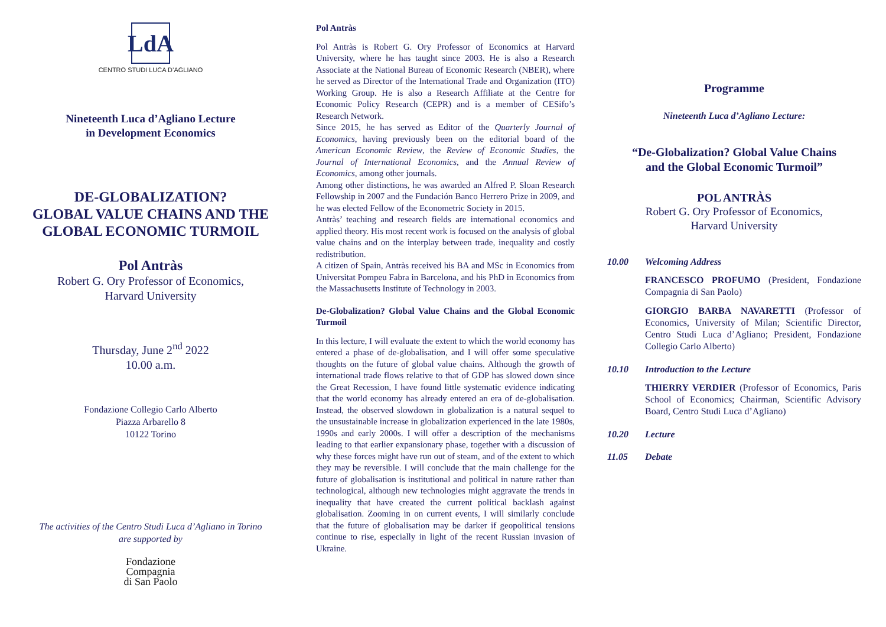LdA
CENTRO STUDI LUCA D’AGLIANO
Nineteenth Luca d’Agliano Lecture
in Development Economics
DE-GLOBALIZATION?
GLOBAL VALUE CHAINS AND THE
GLOBAL ECONOMIC TURMOIL
Pol Antràs
Robert G. Ory Professor of Economics,
Harvard University
Thursday, June 2<sup>nd</sup> 2022
10.00 a.m.
Fondazione Collegio Carlo Alberto
Piazza Arbarello 8
10122 Torino
The activities of the Centro Studi Luca d’Agliano in Torino
are supported by
Fondazione
Compagnia
di San Paolo
Pol Antràs
Pol Antràs is Robert G. Ory Professor of Economics at Harvard University, where he has taught since 2003. He is also a Research Associate at the National Bureau of Economic Research (NBER), where he served as Director of the International Trade and Organization (ITO) Working Group. He is also a Research Affiliate at the Centre for Economic Policy Research (CEPR) and is a member of CESifo’s Research Network.
Since 2015, he has served as Editor of the Quarterly Journal of Economics, having previously been on the editorial board of the American Economic Review, the Review of Economic Studies, the Journal of International Economics, and the Annual Review of Economics, among other journals.
Among other distinctions, he was awarded an Alfred P. Sloan Research Fellowship in 2007 and the Fundación Banco Herrero Prize in 2009, and he was elected Fellow of the Econometric Society in 2015.
Antràs’ teaching and research fields are international economics and applied theory. His most recent work is focused on the analysis of global value chains and on the interplay between trade, inequality and costly redistribution.
A citizen of Spain, Antràs received his BA and MSc in Economics from Universitat Pompeu Fabra in Barcelona, and his PhD in Economics from the Massachusetts Institute of Technology in 2003.
De-Globalization? Global Value Chains and the Global Economic Turmoil
In this lecture, I will evaluate the extent to which the world economy has entered a phase of de-globalisation, and I will offer some speculative thoughts on the future of global value chains. Although the growth of international trade flows relative to that of GDP has slowed down since the Great Recession, I have found little systematic evidence indicating that the world economy has already entered an era of de-globalisation. Instead, the observed slowdown in globalization is a natural sequel to the unsustainable increase in globalization experienced in the late 1980s, 1990s and early 2000s. I will offer a description of the mechanisms leading to that earlier expansionary phase, together with a discussion of why these forces might have run out of steam, and of the extent to which they may be reversible. I will conclude that the main challenge for the future of globalisation is institutional and political in nature rather than technological, although new technologies might aggravate the trends in inequality that have created the current political backlash against globalisation. Zooming in on current events, I will similarly conclude that the future of globalisation may be darker if geopolitical tensions continue to rise, especially in light of the recent Russian invasion of Ukraine.
Programme
Nineteenth Luca d’Agliano Lecture:
“De-Globalization? Global Value Chains
and the Global Economic Turmoil”
POL ANTRÀS
Robert G. Ory Professor of Economics,
Harvard University
10.00 Welcoming Address
FRANCESCO PROFUMO (President, Fondazione Compagnia di San Paolo)
GIORGIO BARBA NAVARETTI (Professor of Economics, University of Milan; Scientific Director, Centro Studi Luca d’Agliano; President, Fondazione Collegio Carlo Alberto)
10.10 Introduction to the Lecture
THIERRY VERDIER (Professor of Economics, Paris School of Economics; Chairman, Scientific Advisory Board, Centro Studi Luca d’Agliano)
10.20 Lecture
11.05 Debate